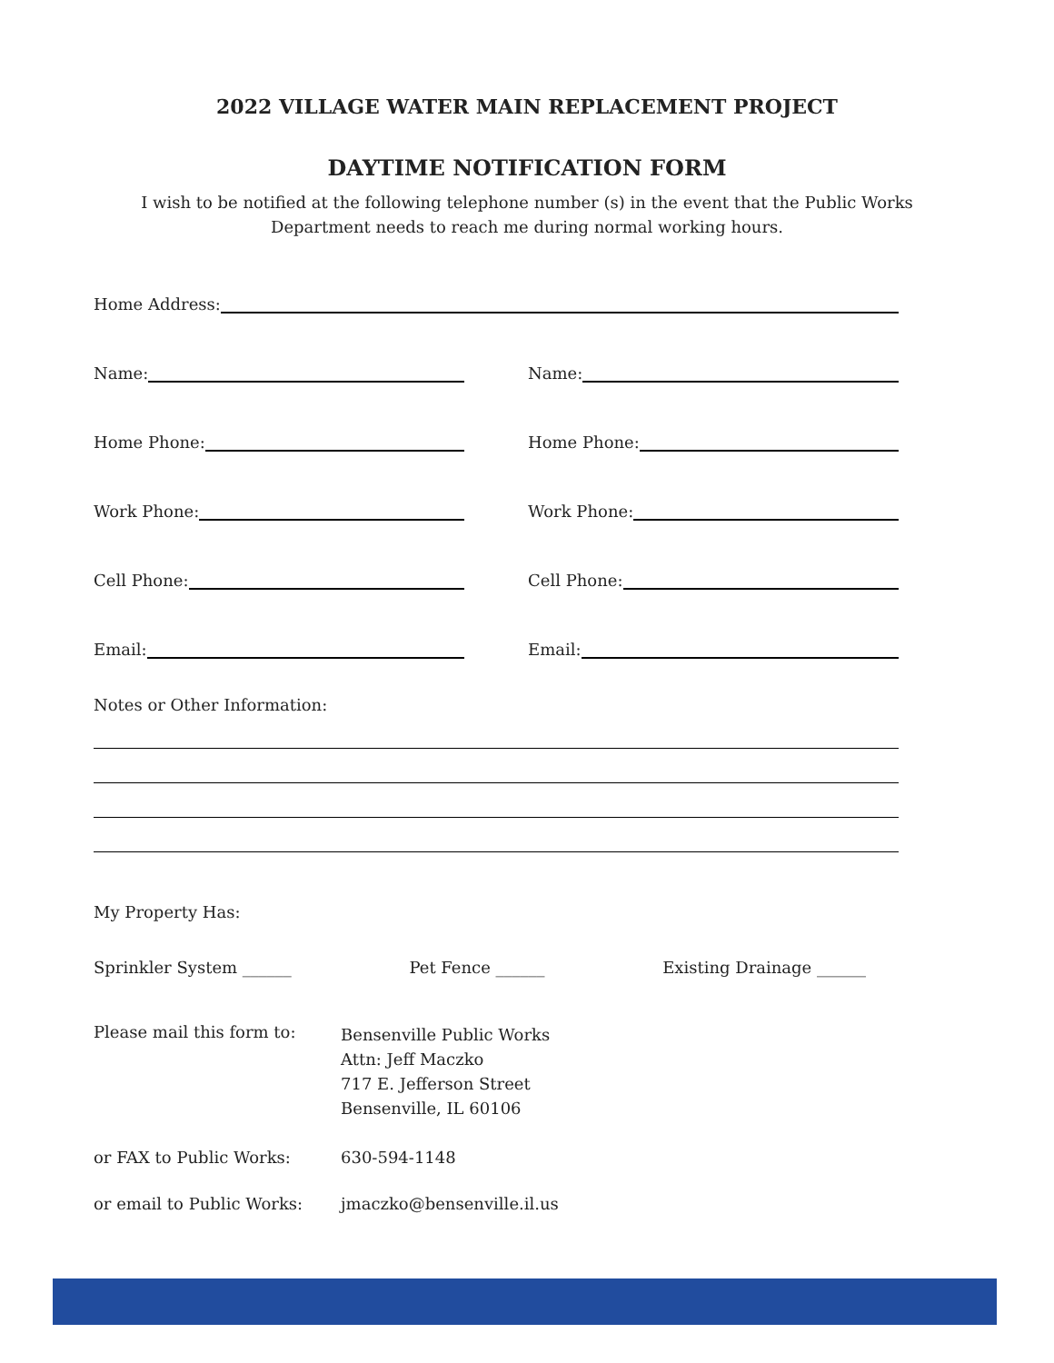2022 VILLAGE WATER MAIN REPLACEMENT PROJECT
DAYTIME NOTIFICATION FORM
I wish to be notified at the following telephone number (s) in the event that the Public Works
Department needs to reach me during normal working hours.
Home Address:
Name: Name:
Home Phone: Home Phone:
Work Phone: Work Phone:
Cell Phone: Cell Phone:
Email: Email:
Notes or Other Information:
My Property Has:
Sprinkler System ______ Pet Fence ______ Existing Drainage ______
Please mail this form to:
Bensenville Public Works
Attn: Jeff Maczko
717 E. Jefferson Street
Bensenville, IL 60106
or FAX to Public Works: 630-594-1148
or email to Public Works: jmaczko@bensenville.il.us